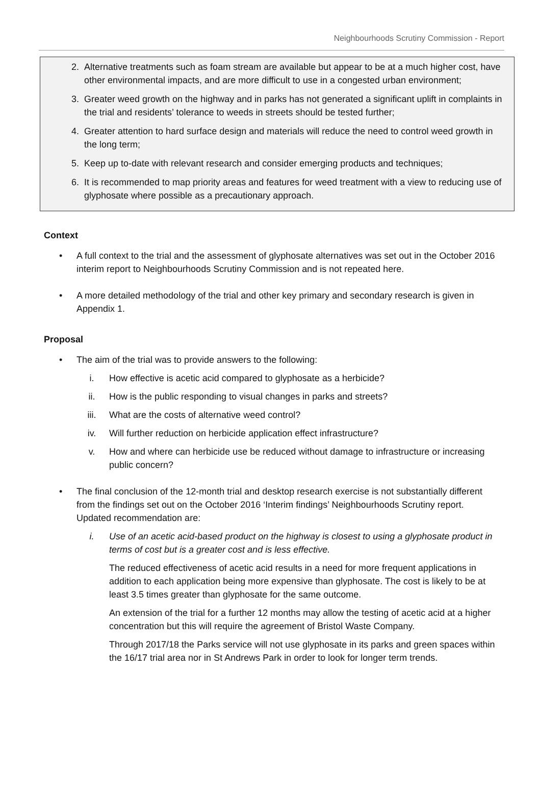Neighbourhoods Scrutiny Commission - Report
2. Alternative treatments such as foam stream are available but appear to be at a much higher cost, have other environmental impacts, and are more difficult to use in a congested urban environment;
3. Greater weed growth on the highway and in parks has not generated a significant uplift in complaints in the trial and residents’ tolerance to weeds in streets should be tested further;
4. Greater attention to hard surface design and materials will reduce the need to control weed growth in the long term;
5. Keep up to-date with relevant research and consider emerging products and techniques;
6. It is recommended to map priority areas and features for weed treatment with a view to reducing use of glyphosate where possible as a precautionary approach.
Context
• A full context to the trial and the assessment of glyphosate alternatives was set out in the October 2016 interim report to Neighbourhoods Scrutiny Commission and is not repeated here.
• A more detailed methodology of the trial and other key primary and secondary research is given in Appendix 1.
Proposal
• The aim of the trial was to provide answers to the following:
i. How effective is acetic acid compared to glyphosate as a herbicide?
ii. How is the public responding to visual changes in parks and streets?
iii. What are the costs of alternative weed control?
iv. Will further reduction on herbicide application effect infrastructure?
v. How and where can herbicide use be reduced without damage to infrastructure or increasing public concern?
• The final conclusion of the 12-month trial and desktop research exercise is not substantially different from the findings set out on the October 2016 ‘Interim findings’ Neighbourhoods Scrutiny report. Updated recommendation are:
i. Use of an acetic acid-based product on the highway is closest to using a glyphosate product in terms of cost but is a greater cost and is less effective.
The reduced effectiveness of acetic acid results in a need for more frequent applications in addition to each application being more expensive than glyphosate. The cost is likely to be at least 3.5 times greater than glyphosate for the same outcome.
An extension of the trial for a further 12 months may allow the testing of acetic acid at a higher concentration but this will require the agreement of Bristol Waste Company.
Through 2017/18 the Parks service will not use glyphosate in its parks and green spaces within the 16/17 trial area nor in St Andrews Park in order to look for longer term trends.